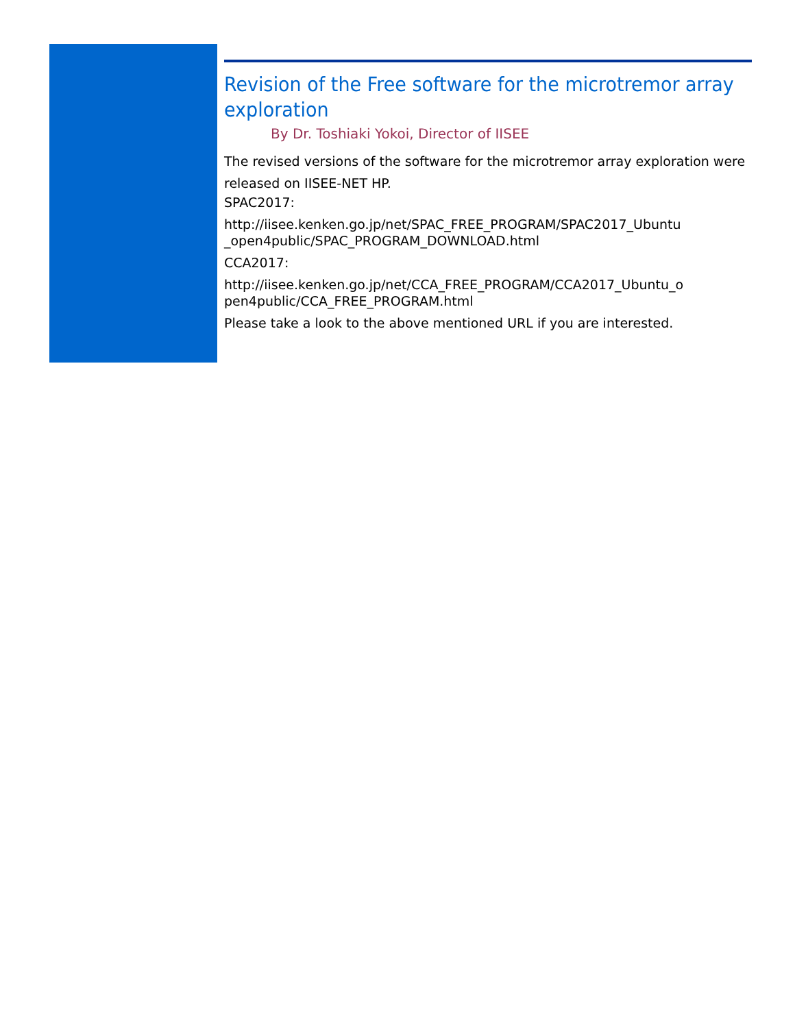Revision of the Free software for the microtremor array exploration
By Dr. Toshiaki Yokoi, Director of IISEE
The revised versions of the software for the microtremor array exploration were released on IISEE-NET HP.
SPAC2017:
http://iisee.kenken.go.jp/net/SPAC_FREE_PROGRAM/SPAC2017_Ubuntu _open4public/SPAC_PROGRAM_DOWNLOAD.html
CCA2017:
http://iisee.kenken.go.jp/net/CCA_FREE_PROGRAM/CCA2017_Ubuntu_o pen4public/CCA_FREE_PROGRAM.html
Please take a look to the above mentioned URL if you are interested.